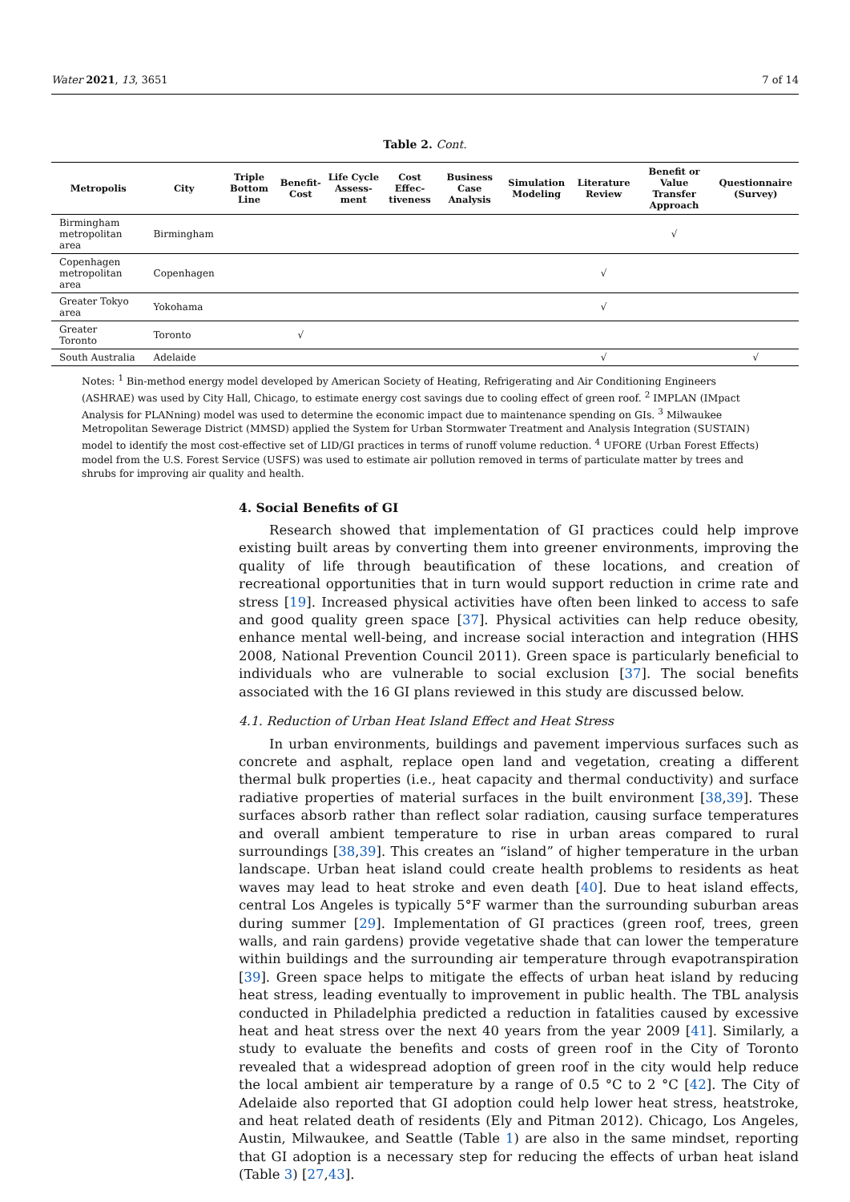Water 2021, 13, 3651 7 of 14
Table 2. Cont.
| Metropolis | City | Triple Bottom Line | Benefit-Cost | Life Cycle Assess-ment | Cost Effec-tiveness | Business Case Analysis | Simulation Modeling | Literature Review | Benefit or Value Transfer Approach | Questionnaire (Survey) |
| --- | --- | --- | --- | --- | --- | --- | --- | --- | --- | --- |
| Birmingham metropolitan area | Birmingham | | | | | | | | √ | |
| Copenhagen metropolitan area | Copenhagen | | | | | | | √ | | |
| Greater Tokyo area | Yokohama | | | | | | | √ | | |
| Greater Toronto | Toronto | | √ | | | | | | | |
| South Australia | Adelaide | | | | | | | √ | | √ |
Notes: <sup>1</sup> Bin-method energy model developed by American Society of Heating, Refrigerating and Air Conditioning Engineers (ASHRAE) was used by City Hall, Chicago, to estimate energy cost savings due to cooling effect of green roof. <sup>2</sup> IMPLAN (IMpact Analysis for PLANning) model was used to determine the economic impact due to maintenance spending on GIs. <sup>3</sup> Milwaukee Metropolitan Sewerage District (MMSD) applied the System for Urban Stormwater Treatment and Analysis Integration (SUSTAIN) model to identify the most cost-effective set of LID/GI practices in terms of runoff volume reduction. <sup>4</sup> UFORE (Urban Forest Effects) model from the U.S. Forest Service (USFS) was used to estimate air pollution removed in terms of particulate matter by trees and shrubs for improving air quality and health.
4. Social Benefits of GI
Research showed that implementation of GI practices could help improve existing built areas by converting them into greener environments, improving the quality of life through beautification of these locations, and creation of recreational opportunities that in turn would support reduction in crime rate and stress [19]. Increased physical activities have often been linked to access to safe and good quality green space [37]. Physical activities can help reduce obesity, enhance mental well-being, and increase social interaction and integration (HHS 2008, National Prevention Council 2011). Green space is particularly beneficial to individuals who are vulnerable to social exclusion [37]. The social benefits associated with the 16 GI plans reviewed in this study are discussed below.
4.1. Reduction of Urban Heat Island Effect and Heat Stress
In urban environments, buildings and pavement impervious surfaces such as concrete and asphalt, replace open land and vegetation, creating a different thermal bulk properties (i.e., heat capacity and thermal conductivity) and surface radiative properties of material surfaces in the built environment [38,39]. These surfaces absorb rather than reflect solar radiation, causing surface temperatures and overall ambient temperature to rise in urban areas compared to rural surroundings [38,39]. This creates an “island” of higher temperature in the urban landscape. Urban heat island could create health problems to residents as heat waves may lead to heat stroke and even death [40]. Due to heat island effects, central Los Angeles is typically 5°F warmer than the surrounding suburban areas during summer [29]. Implementation of GI practices (green roof, trees, green walls, and rain gardens) provide vegetative shade that can lower the temperature within buildings and the surrounding air temperature through evapotranspiration [39]. Green space helps to mitigate the effects of urban heat island by reducing heat stress, leading eventually to improvement in public health. The TBL analysis conducted in Philadelphia predicted a reduction in fatalities caused by excessive heat and heat stress over the next 40 years from the year 2009 [41]. Similarly, a study to evaluate the benefits and costs of green roof in the City of Toronto revealed that a widespread adoption of green roof in the city would help reduce the local ambient air temperature by a range of 0.5 °C to 2 °C [42]. The City of Adelaide also reported that GI adoption could help lower heat stress, heatstroke, and heat related death of residents (Ely and Pitman 2012). Chicago, Los Angeles, Austin, Milwaukee, and Seattle (Table 1) are also in the same mindset, reporting that GI adoption is a necessary step for reducing the effects of urban heat island (Table 3) [27,43].